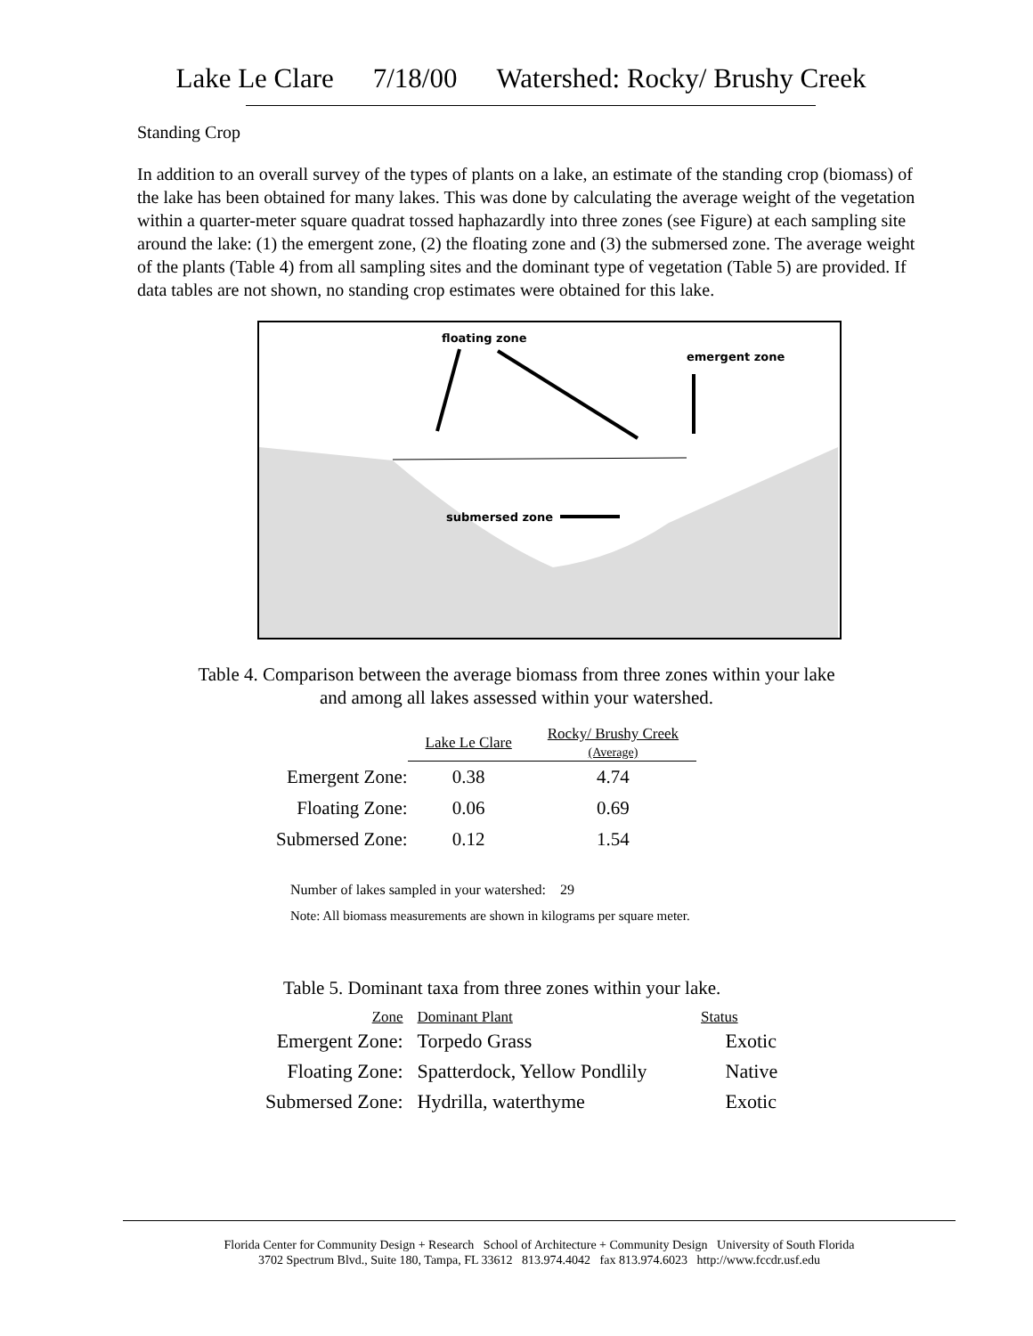Lake Le Clare 7/18/00 Watershed: Rocky/ Brushy Creek
Standing Crop
In addition to an overall survey of the types of plants on a lake, an estimate of the standing crop (biomass) of the lake has been obtained for many lakes. This was done by calculating the average weight of the vegetation within a quarter-meter square quadrat tossed haphazardly into three zones (see Figure) at each sampling site around the lake: (1) the emergent zone, (2) the floating zone and (3) the submersed zone. The average weight of the plants (Table 4) from all sampling sites and the dominant type of vegetation (Table 5) are provided. If data tables are not shown, no standing crop estimates were obtained for this lake.
floating zone
emergent zone
submersed zone
Table 4. Comparison between the average biomass from three zones within your lake
and among all lakes assessed within your watershed.
| | Lake Le Clare | Rocky/ Brushy Creek (Average) |
| --- | --- | --- |
| Emergent Zone: | 0.38 | 4.74 |
| Floating Zone: | 0.06 | 0.69 |
| Submersed Zone: | 0.12 | 1.54 |
Number of lakes sampled in your watershed: 29
Note: All biomass measurements are shown in kilograms per square meter.
Table 5. Dominant taxa from three zones within your lake.
| Zone | Dominant Plant | Status |
| --- | --- | --- |
| Emergent Zone: | Torpedo Grass | Exotic |
| Floating Zone: | Spatterdock, Yellow Pondlily | Native |
| Submersed Zone: | Hydrilla, waterthyme | Exotic |
Florida Center for Community Design + Research School of Architecture + Community Design University of South Florida
3702 Spectrum Blvd., Suite 180, Tampa, FL 33612 813.974.4042 fax 813.974.6023 http://www.fccdr.usf.edu